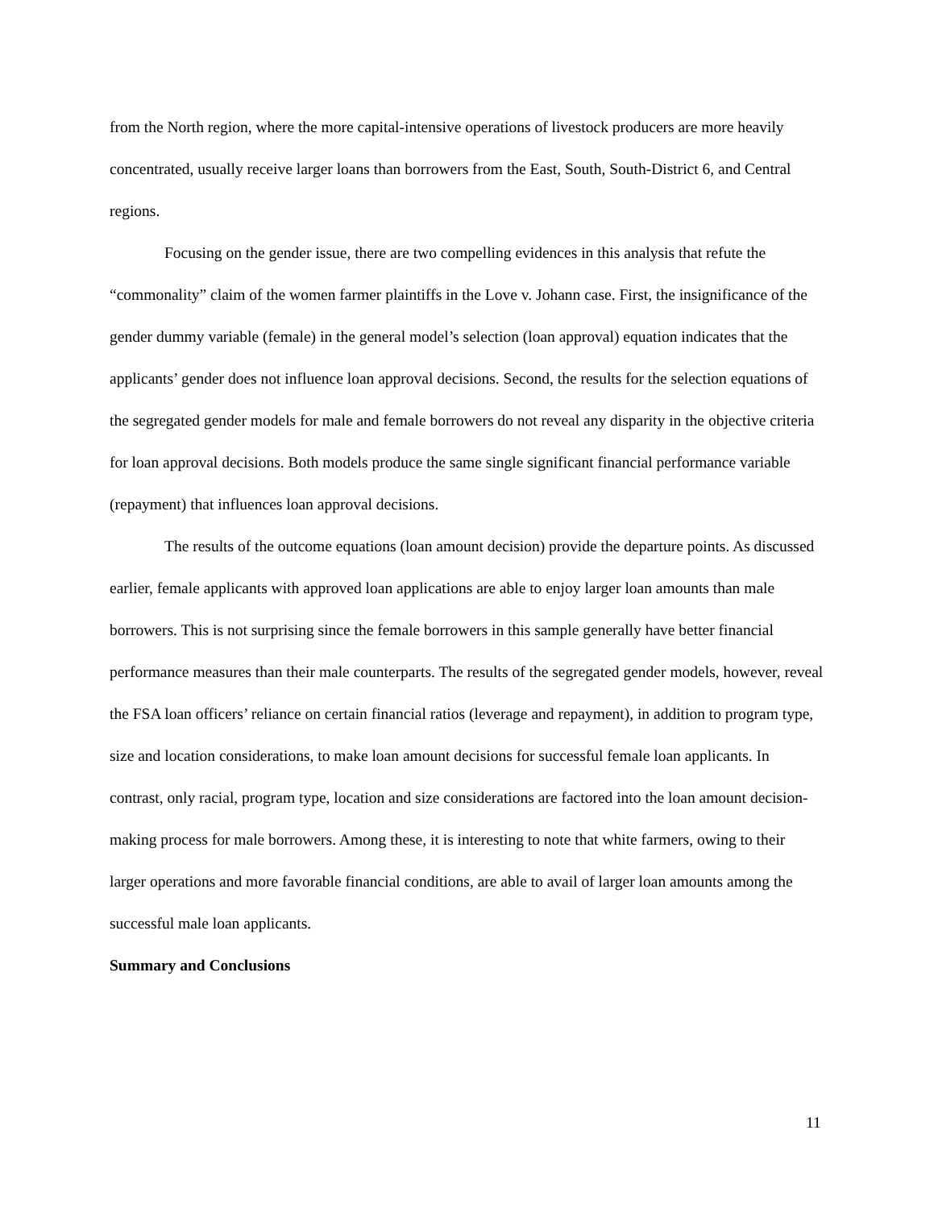from the North region, where the more capital-intensive operations of livestock producers are more heavily concentrated, usually receive larger loans than borrowers from the East, South, South-District 6, and Central regions.
Focusing on the gender issue, there are two compelling evidences in this analysis that refute the “commonality” claim of the women farmer plaintiffs in the Love v. Johann case. First, the insignificance of the gender dummy variable (female) in the general model’s selection (loan approval) equation indicates that the applicants’ gender does not influence loan approval decisions. Second, the results for the selection equations of the segregated gender models for male and female borrowers do not reveal any disparity in the objective criteria for loan approval decisions. Both models produce the same single significant financial performance variable (repayment) that influences loan approval decisions.
The results of the outcome equations (loan amount decision) provide the departure points. As discussed earlier, female applicants with approved loan applications are able to enjoy larger loan amounts than male borrowers. This is not surprising since the female borrowers in this sample generally have better financial performance measures than their male counterparts. The results of the segregated gender models, however, reveal the FSA loan officers’ reliance on certain financial ratios (leverage and repayment), in addition to program type, size and location considerations, to make loan amount decisions for successful female loan applicants. In contrast, only racial, program type, location and size considerations are factored into the loan amount decision-making process for male borrowers. Among these, it is interesting to note that white farmers, owing to their larger operations and more favorable financial conditions, are able to avail of larger loan amounts among the successful male loan applicants.
Summary and Conclusions
11